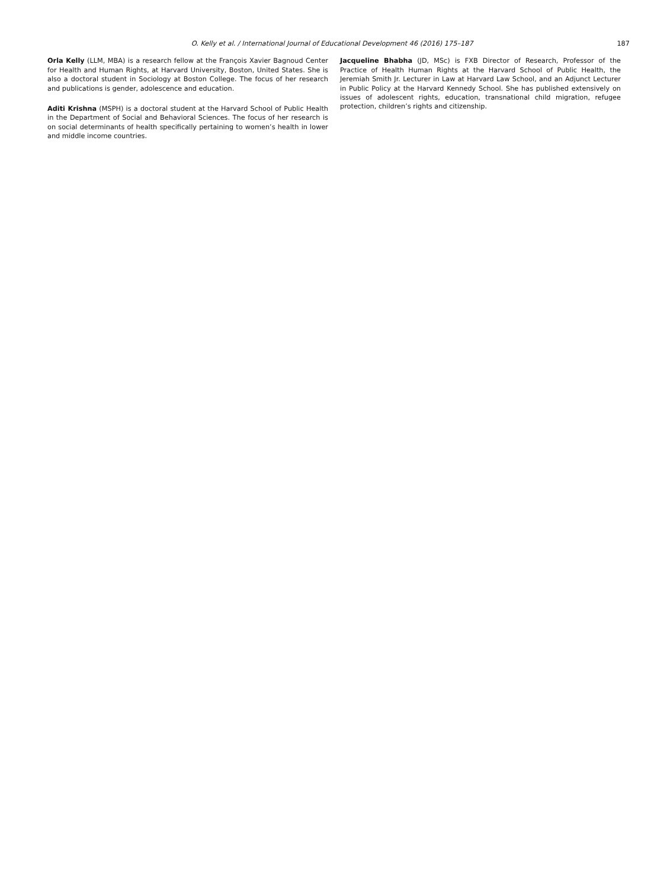O. Kelly et al. / International Journal of Educational Development 46 (2016) 175–187 187
Orla Kelly (LLM, MBA) is a research fellow at the François Xavier Bagnoud Center for Health and Human Rights, at Harvard University, Boston, United States. She is also a doctoral student in Sociology at Boston College. The focus of her research and publications is gender, adolescence and education.
Aditi Krishna (MSPH) is a doctoral student at the Harvard School of Public Health in the Department of Social and Behavioral Sciences. The focus of her research is on social determinants of health specifically pertaining to women’s health in lower and middle income countries.
Jacqueline Bhabha (JD, MSc) is FXB Director of Research, Professor of the Practice of Health Human Rights at the Harvard School of Public Health, the Jeremiah Smith Jr. Lecturer in Law at Harvard Law School, and an Adjunct Lecturer in Public Policy at the Harvard Kennedy School. She has published extensively on issues of adolescent rights, education, transnational child migration, refugee protection, children’s rights and citizenship.